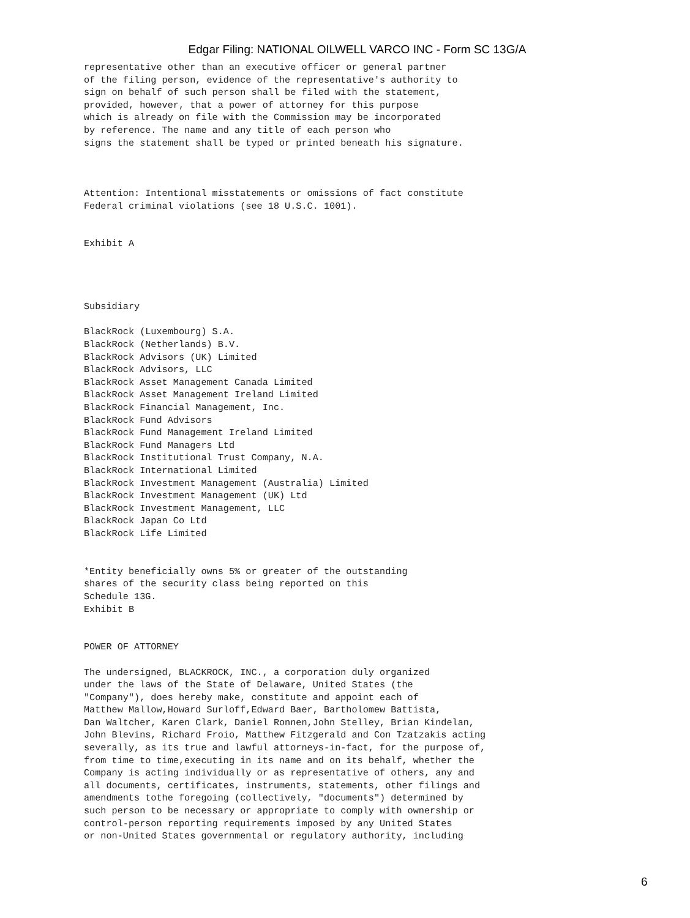Edgar Filing: NATIONAL OILWELL VARCO INC - Form SC 13G/A
representative other than an executive officer or general partner
of the filing person, evidence of the representative's authority to
sign on behalf of such person shall be filed with the statement,
provided, however, that a power of attorney for this purpose
which is already on file with the Commission may be incorporated
by reference. The name and any title of each person who
signs the statement shall be typed or printed beneath his signature.



Attention: Intentional misstatements or omissions of fact constitute
Federal criminal violations (see 18 U.S.C. 1001).


Exhibit A




Subsidiary

BlackRock (Luxembourg) S.A.
BlackRock (Netherlands) B.V.
BlackRock Advisors (UK) Limited
BlackRock Advisors, LLC
BlackRock Asset Management Canada Limited
BlackRock Asset Management Ireland Limited
BlackRock Financial Management, Inc.
BlackRock Fund Advisors
BlackRock Fund Management Ireland Limited
BlackRock Fund Managers Ltd
BlackRock Institutional Trust Company, N.A.
BlackRock International Limited
BlackRock Investment Management (Australia) Limited
BlackRock Investment Management (UK) Ltd
BlackRock Investment Management, LLC
BlackRock Japan Co Ltd
BlackRock Life Limited


*Entity beneficially owns 5% or greater of the outstanding
shares of the security class being reported on this
Schedule 13G.
Exhibit B


POWER OF ATTORNEY

The undersigned, BLACKROCK, INC., a corporation duly organized
under the laws of the State of Delaware, United States (the
"Company"), does hereby make, constitute and appoint each of
Matthew Mallow,Howard Surloff,Edward Baer, Bartholomew Battista,
Dan Waltcher, Karen Clark, Daniel Ronnen,John Stelley, Brian Kindelan,
John Blevins, Richard Froio, Matthew Fitzgerald and Con Tzatzakis acting
severally, as its true and lawful attorneys-in-fact, for the purpose of,
from time to time,executing in its name and on its behalf, whether the
Company is acting individually or as representative of others, any and
all documents, certificates, instruments, statements, other filings and
amendments tothe foregoing (collectively, "documents") determined by
such person to be necessary or appropriate to comply with ownership or
control-person reporting requirements imposed by any United States
or non-United States governmental or regulatory authority, including
6